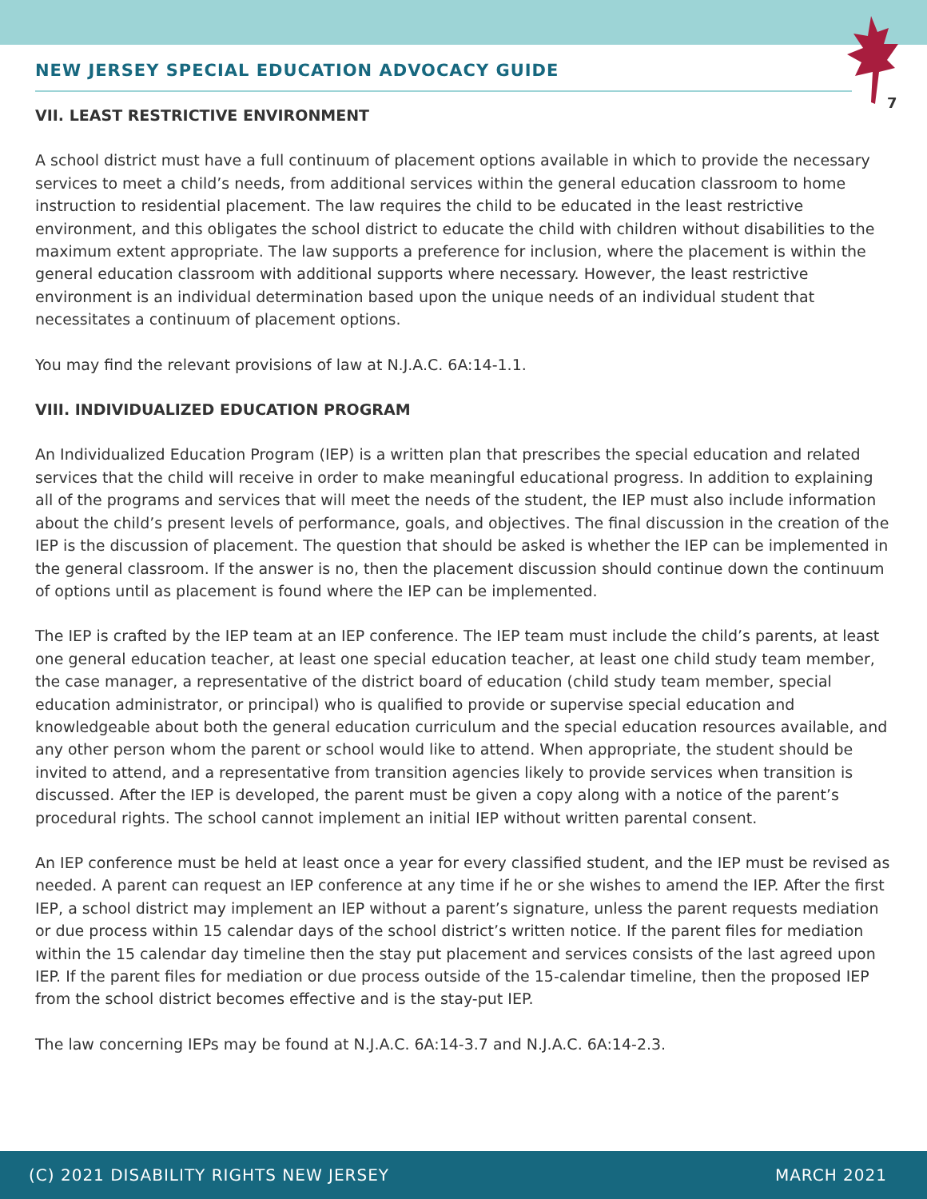NEW JERSEY SPECIAL EDUCATION ADVOCACY GUIDE
7
VII. LEAST RESTRICTIVE ENVIRONMENT
A school district must have a full continuum of placement options available in which to provide the necessary services to meet a child’s needs, from additional services within the general education classroom to home instruction to residential placement. The law requires the child to be educated in the least restrictive environment, and this obligates the school district to educate the child with children without disabilities to the maximum extent appropriate. The law supports a preference for inclusion, where the placement is within the general education classroom with additional supports where necessary. However, the least restrictive environment is an individual determination based upon the unique needs of an individual student that necessitates a continuum of placement options.
You may find the relevant provisions of law at N.J.A.C. 6A:14-1.1.
VIII. INDIVIDUALIZED EDUCATION PROGRAM
An Individualized Education Program (IEP) is a written plan that prescribes the special education and related services that the child will receive in order to make meaningful educational progress. In addition to explaining all of the programs and services that will meet the needs of the student, the IEP must also include information about the child’s present levels of performance, goals, and objectives. The final discussion in the creation of the IEP is the discussion of placement. The question that should be asked is whether the IEP can be implemented in the general classroom. If the answer is no, then the placement discussion should continue down the continuum of options until as placement is found where the IEP can be implemented.
The IEP is crafted by the IEP team at an IEP conference. The IEP team must include the child’s parents, at least one general education teacher, at least one special education teacher, at least one child study team member, the case manager, a representative of the district board of education (child study team member, special education administrator, or principal) who is qualified to provide or supervise special education and knowledgeable about both the general education curriculum and the special education resources available, and any other person whom the parent or school would like to attend. When appropriate, the student should be invited to attend, and a representative from transition agencies likely to provide services when transition is discussed. After the IEP is developed, the parent must be given a copy along with a notice of the parent’s procedural rights. The school cannot implement an initial IEP without written parental consent.
An IEP conference must be held at least once a year for every classified student, and the IEP must be revised as needed. A parent can request an IEP conference at any time if he or she wishes to amend the IEP. After the first IEP, a school district may implement an IEP without a parent’s signature, unless the parent requests mediation or due process within 15 calendar days of the school district’s written notice. If the parent files for mediation within the 15 calendar day timeline then the stay put placement and services consists of the last agreed upon IEP. If the parent files for mediation or due process outside of the 15-calendar timeline, then the proposed IEP from the school district becomes effective and is the stay-put IEP.
The law concerning IEPs may be found at N.J.A.C. 6A:14-3.7 and N.J.A.C. 6A:14-2.3.
(C) 2021 DISABILITY RIGHTS NEW JERSEY MARCH 2021